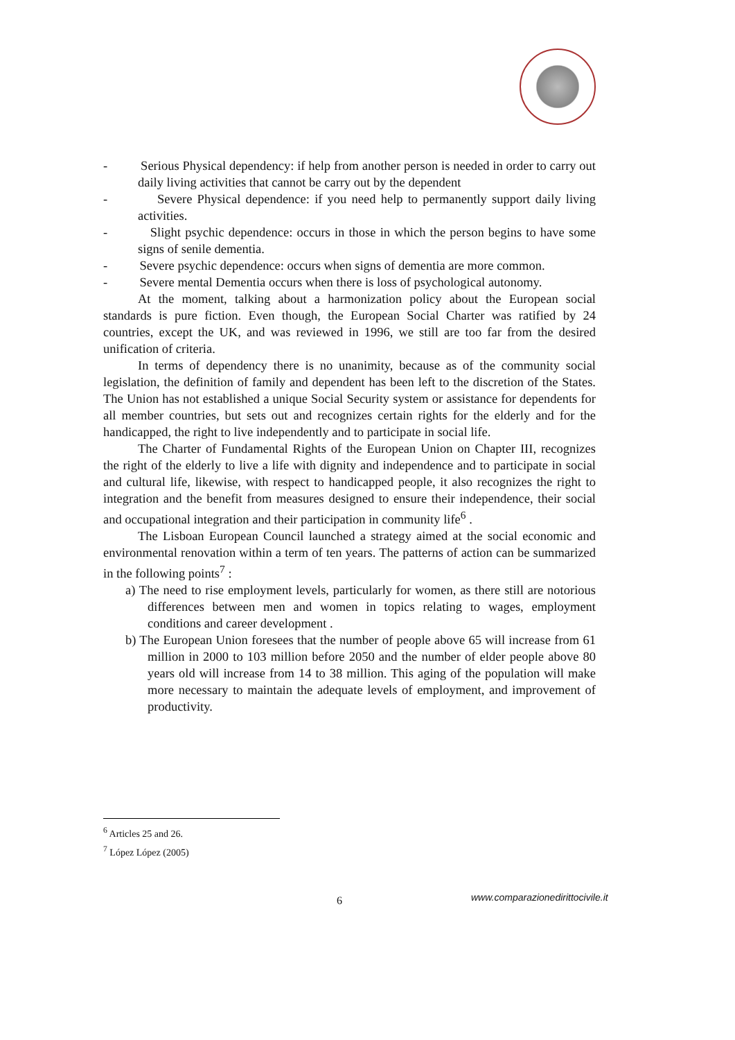- Serious Physical dependency: if help from another person is needed in order to carry out daily living activities that cannot be carry out by the dependent
- Severe Physical dependence: if you need help to permanently support daily living activities.
- Slight psychic dependence: occurs in those in which the person begins to have some signs of senile dementia.
- Severe psychic dependence: occurs when signs of dementia are more common.
- Severe mental Dementia occurs when there is loss of psychological autonomy.
At the moment, talking about a harmonization policy about the European social standards is pure fiction. Even though, the European Social Charter was ratified by 24 countries, except the UK, and was reviewed in 1996, we still are too far from the desired unification of criteria.
In terms of dependency there is no unanimity, because as of the community social legislation, the definition of family and dependent has been left to the discretion of the States. The Union has not established a unique Social Security system or assistance for dependents for all member countries, but sets out and recognizes certain rights for the elderly and for the handicapped, the right to live independently and to participate in social life.
The Charter of Fundamental Rights of the European Union on Chapter III, recognizes the right of the elderly to live a life with dignity and independence and to participate in social and cultural life, likewise, with respect to handicapped people, it also recognizes the right to integration and the benefit from measures designed to ensure their independence, their social and occupational integration and their participation in community life<sup>6</sup> .
The Lisboan European Council launched a strategy aimed at the social economic and environmental renovation within a term of ten years. The patterns of action can be summarized in the following points<sup>7</sup> :
a) The need to rise employment levels, particularly for women, as there still are notorious differences between men and women in topics relating to wages, employment conditions and career development .
b) The European Union foresees that the number of people above 65 will increase from 61 million in 2000 to 103 million before 2050 and the number of elder people above 80 years old will increase from 14 to 38 million. This aging of the population will make more necessary to maintain the adequate levels of employment, and improvement of productivity.
<sup>6</sup> Articles 25 and 26.
<sup>7</sup> López López (2005)
6
www.comparazionedirittocivile.it